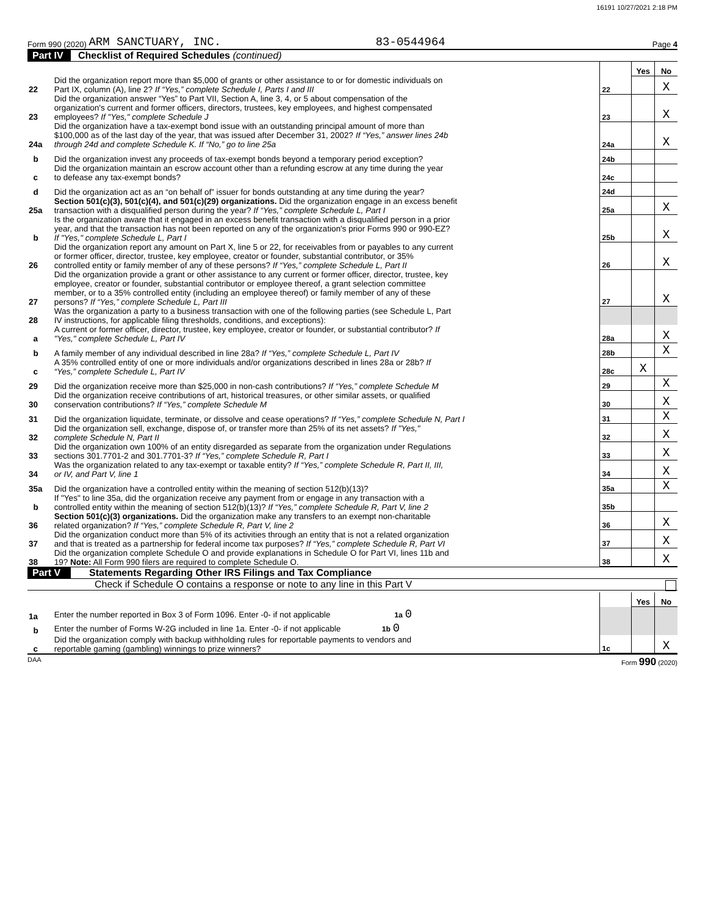16191 10/27/2021 2:18 PM
Form 990 (2020) ARM SANCTUARY, INC. 83-0544964 Page 4
Part IV Checklist of Required Schedules (continued)
| | | | Yes | No |
| 22 | Did the organization report more than $5,000 of grants or other assistance to or for domestic individuals on Part IX, column (A), line 2? If “Yes,” complete Schedule I, Parts I and III | 22 | | X |
| 23 | Did the organization answer “Yes” to Part VII, Section A, line 3, 4, or 5 about compensation of the organization's current and former officers, directors, trustees, key employees, and highest compensated employees? If "Yes," complete Schedule J | 23 | | X |
| 24a | Did the organization have a tax-exempt bond issue with an outstanding principal amount of more than $100,000 as of the last day of the year, that was issued after December 31, 2002? If “Yes,” answer lines 24b through 24d and complete Schedule K. If “No,” go to line 25a | 24a | | X |
| b | Did the organization invest any proceeds of tax-exempt bonds beyond a temporary period exception? | 24b | | |
| c | Did the organization maintain an escrow account other than a refunding escrow at any time during the year to defease any tax-exempt bonds? | 24c | | |
| d | Did the organization act as an “on behalf of” issuer for bonds outstanding at any time during the year? | 24d | | |
| 25a | Section 501(c)(3), 501(c)(4), and 501(c)(29) organizations. Did the organization engage in an excess benefit transaction with a disqualified person during the year? If “Yes,” complete Schedule L, Part I | 25a | | X |
| b | Is the organization aware that it engaged in an excess benefit transaction with a disqualified person in a prior year, and that the transaction has not been reported on any of the organization's prior Forms 990 or 990-EZ? If "Yes," complete Schedule L, Part I | 25b | | X |
| 26 | Did the organization report any amount on Part X, line 5 or 22, for receivables from or payables to any current or former officer, director, trustee, key employee, creator or founder, substantial contributor, or 35% controlled entity or family member of any of these persons? If “Yes,” complete Schedule L, Part II | 26 | | X |
| 27 | Did the organization provide a grant or other assistance to any current or former officer, director, trustee, key employee, creator or founder, substantial contributor or employee thereof, a grant selection committee member, or to a 35% controlled entity (including an employee thereof) or family member of any of these persons? If “Yes,” complete Schedule L, Part III | 27 | | X |
| 28 | Was the organization a party to a business transaction with one of the following parties (see Schedule L, Part IV instructions, for applicable filing thresholds, conditions, and exceptions): | | | |
| a | A current or former officer, director, trustee, key employee, creator or founder, or substantial contributor? If "Yes," complete Schedule L, Part IV | 28a | | X |
| b | A family member of any individual described in line 28a? If “Yes,” complete Schedule L, Part IV | 28b | | X |
| c | A 35% controlled entity of one or more individuals and/or organizations described in lines 28a or 28b? If “Yes,” complete Schedule L, Part IV | 28c | X | |
| 29 | Did the organization receive more than $25,000 in non-cash contributions? If “Yes,” complete Schedule M | 29 | | X |
| 30 | Did the organization receive contributions of art, historical treasures, or other similar assets, or qualified conservation contributions? If “Yes,” complete Schedule M | 30 | | X |
| 31 | Did the organization liquidate, terminate, or dissolve and cease operations? If “Yes,” complete Schedule N, Part I | 31 | | X |
| 32 | Did the organization sell, exchange, dispose of, or transfer more than 25% of its net assets? If "Yes," complete Schedule N, Part II | 32 | | X |
| 33 | Did the organization own 100% of an entity disregarded as separate from the organization under Regulations sections 301.7701-2 and 301.7701-3? If “Yes,” complete Schedule R, Part I | 33 | | X |
| 34 | Was the organization related to any tax-exempt or taxable entity? If “Yes,” complete Schedule R, Part II, III, or IV, and Part V, line 1 | 34 | | X |
| 35a | Did the organization have a controlled entity within the meaning of section 512(b)(13)? | 35a | | X |
| b | If "Yes" to line 35a, did the organization receive any payment from or engage in any transaction with a controlled entity within the meaning of section 512(b)(13)? If “Yes,” complete Schedule R, Part V, line 2 | 35b | | |
| 36 | Section 501(c)(3) organizations. Did the organization make any transfers to an exempt non-charitable related organization? If “Yes,” complete Schedule R, Part V, line 2 | 36 | | X |
| 37 | Did the organization conduct more than 5% of its activities through an entity that is not a related organization and that is treated as a partnership for federal income tax purposes? If “Yes,” complete Schedule R, Part VI | 37 | | X |
| 38 | Did the organization complete Schedule O and provide explanations in Schedule O for Part VI, lines 11b and 19? Note: All Form 990 filers are required to complete Schedule O. | 38 | | X |
Part V Statements Regarding Other IRS Filings and Tax Compliance
Check if Schedule O contains a response or note to any line in this Part V
| | | | Yes | No |
| 1a | Enter the number reported in Box 3 of Form 1096. Enter -0- if not applicable 1a 0 | | | |
| b | Enter the number of Forms W-2G included in line 1a. Enter -0- if not applicable 1b 0 | | | |
| c | Did the organization comply with backup withholding rules for reportable payments to vendors and reportable gaming (gambling) winnings to prize winners? | 1c | | X |
DAA Form 990 (2020)